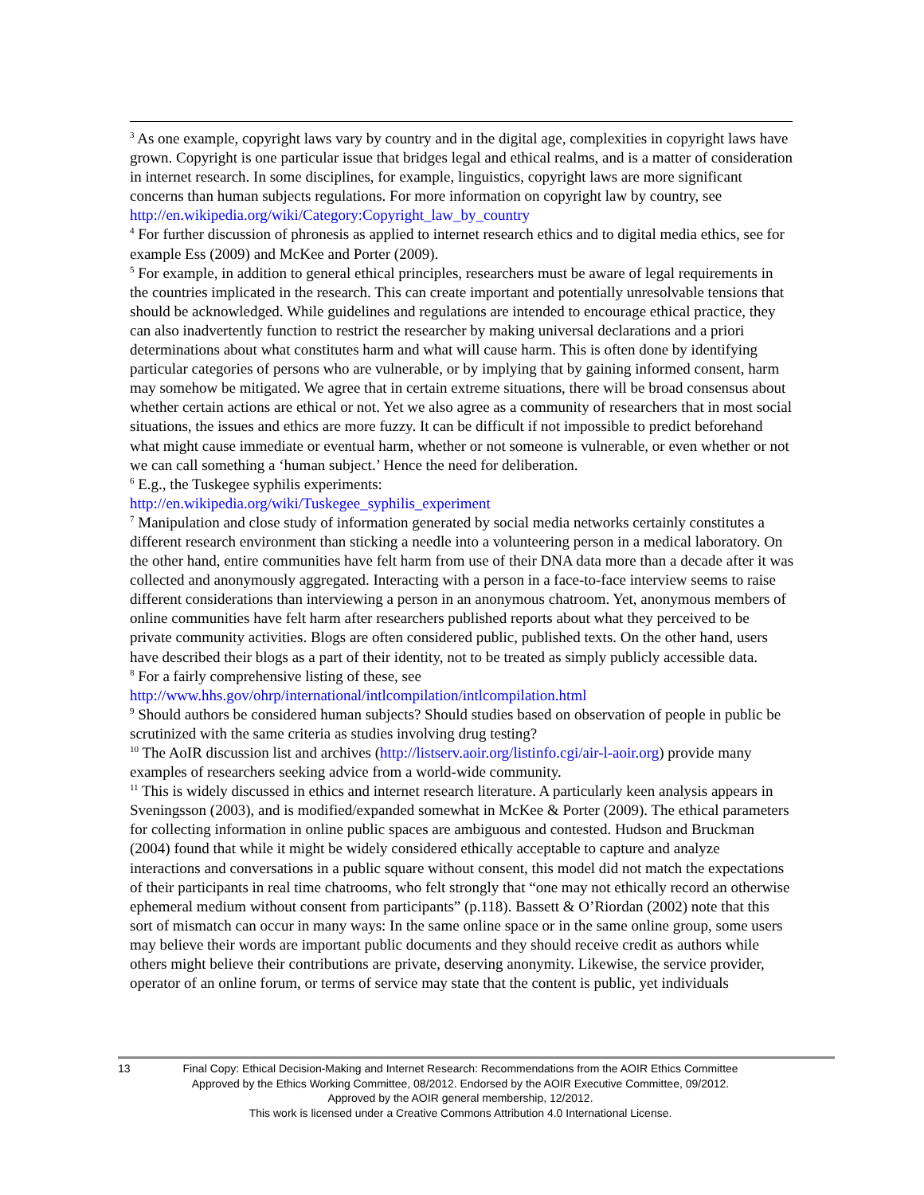<sup>3</sup> As one example, copyright laws vary by country and in the digital age, complexities in copyright laws have grown. Copyright is one particular issue that bridges legal and ethical realms, and is a matter of consideration in internet research. In some disciplines, for example, linguistics, copyright laws are more significant concerns than human subjects regulations. For more information on copyright law by country, see http://en.wikipedia.org/wiki/Category:Copyright_law_by_country
<sup>4</sup> For further discussion of phronesis as applied to internet research ethics and to digital media ethics, see for example Ess (2009) and McKee and Porter (2009).
<sup>5</sup> For example, in addition to general ethical principles, researchers must be aware of legal requirements in the countries implicated in the research. This can create important and potentially unresolvable tensions that should be acknowledged. While guidelines and regulations are intended to encourage ethical practice, they can also inadvertently function to restrict the researcher by making universal declarations and a priori determinations about what constitutes harm and what will cause harm. This is often done by identifying particular categories of persons who are vulnerable, or by implying that by gaining informed consent, harm may somehow be mitigated. We agree that in certain extreme situations, there will be broad consensus about whether certain actions are ethical or not. Yet we also agree as a community of researchers that in most social situations, the issues and ethics are more fuzzy. It can be difficult if not impossible to predict beforehand what might cause immediate or eventual harm, whether or not someone is vulnerable, or even whether or not we can call something a ‘human subject.’ Hence the need for deliberation.
<sup>6</sup> E.g., the Tuskegee syphilis experiments:
http://en.wikipedia.org/wiki/Tuskegee_syphilis_experiment
<sup>7</sup> Manipulation and close study of information generated by social media networks certainly constitutes a different research environment than sticking a needle into a volunteering person in a medical laboratory. On the other hand, entire communities have felt harm from use of their DNA data more than a decade after it was collected and anonymously aggregated. Interacting with a person in a face-to-face interview seems to raise different considerations than interviewing a person in an anonymous chatroom. Yet, anonymous members of online communities have felt harm after researchers published reports about what they perceived to be private community activities. Blogs are often considered public, published texts. On the other hand, users have described their blogs as a part of their identity, not to be treated as simply publicly accessible data.
<sup>8</sup> For a fairly comprehensive listing of these, see
http://www.hhs.gov/ohrp/international/intlcompilation/intlcompilation.html
<sup>9</sup> Should authors be considered human subjects? Should studies based on observation of people in public be scrutinized with the same criteria as studies involving drug testing?
<sup>10</sup> The AoIR discussion list and archives (http://listserv.aoir.org/listinfo.cgi/air-l-aoir.org) provide many examples of researchers seeking advice from a world-wide community.
<sup>11</sup> This is widely discussed in ethics and internet research literature. A particularly keen analysis appears in Sveningsson (2003), and is modified/expanded somewhat in McKee & Porter (2009). The ethical parameters for collecting information in online public spaces are ambiguous and contested. Hudson and Bruckman (2004) found that while it might be widely considered ethically acceptable to capture and analyze interactions and conversations in a public square without consent, this model did not match the expectations of their participants in real time chatrooms, who felt strongly that “one may not ethically record an otherwise ephemeral medium without consent from participants” (p.118). Bassett & O’Riordan (2002) note that this sort of mismatch can occur in many ways: In the same online space or in the same online group, some users may believe their words are important public documents and they should receive credit as authors while others might believe their contributions are private, deserving anonymity. Likewise, the service provider, operator of an online forum, or terms of service may state that the content is public, yet individuals
13 Final Copy: Ethical Decision-Making and Internet Research: Recommendations from the AOIR Ethics Committee
Approved by the Ethics Working Committee, 08/2012. Endorsed by the AOIR Executive Committee, 09/2012.
Approved by the AOIR general membership, 12/2012.
This work is licensed under a Creative Commons Attribution 4.0 International License.